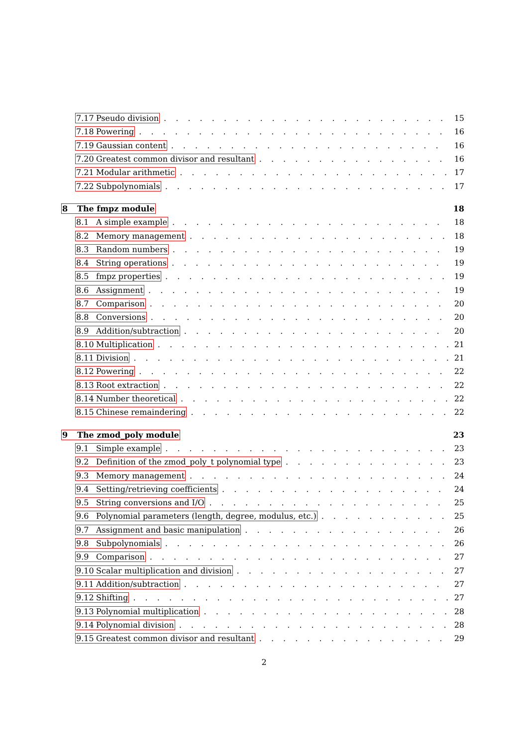7.17 Pseudo division 15
7.18 Powering 16
7.19 Gaussian content 16
7.20 Greatest common divisor and resultant 16
7.21 Modular arithmetic 17
7.22 Subpolynomials 17
8 The fmpz module 18
8.1 A simple example 18
8.2 Memory management 18
8.3 Random numbers 19
8.4 String operations 19
8.5 fmpz properties 19
8.6 Assignment 19
8.7 Comparison 20
8.8 Conversions 20
8.9 Addition/subtraction 20
8.10 Multiplication 21
8.11 Division 21
8.12 Powering 22
8.13 Root extraction 22
8.14 Number theoretical 22
8.15 Chinese remaindering 22
9 The zmod_poly module 23
9.1 Simple example 23
9.2 Definition of the zmod_poly_t polynomial type 23
9.3 Memory management 24
9.4 Setting/retrieving coefficients 24
9.5 String conversions and I/O 25
9.6 Polynomial parameters (length, degree, modulus, etc.) 25
9.7 Assignment and basic manipulation 26
9.8 Subpolynomials 26
9.9 Comparison 27
9.10 Scalar multiplication and division 27
9.11 Addition/subtraction 27
9.12 Shifting 27
9.13 Polynomial multiplication 28
9.14 Polynomial division 28
9.15 Greatest common divisor and resultant 29
2